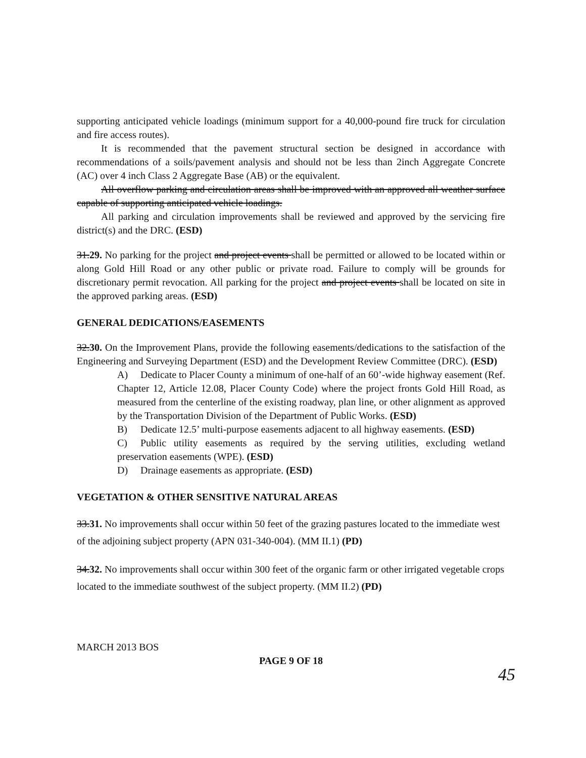supporting anticipated vehicle loadings (minimum support for a 40,000-pound fire truck for circulation and fire access routes).
It is recommended that the pavement structural section be designed in accordance with recommendations of a soils/pavement analysis and should not be less than 2inch Aggregate Concrete (AC) over 4 inch Class 2 Aggregate Base (AB) or the equivalent.
All overflow parking and circulation areas shall be improved with an approved all weather surface capable of supporting anticipated vehicle loadings.
All parking and circulation improvements shall be reviewed and approved by the servicing fire district(s) and the DRC. (ESD)
31.29. No parking for the project and project events shall be permitted or allowed to be located within or along Gold Hill Road or any other public or private road. Failure to comply will be grounds for discretionary permit revocation. All parking for the project and project events shall be located on site in the approved parking areas. (ESD)
GENERAL DEDICATIONS/EASEMENTS
32.30. On the Improvement Plans, provide the following easements/dedications to the satisfaction of the Engineering and Surveying Department (ESD) and the Development Review Committee (DRC). (ESD)
A) Dedicate to Placer County a minimum of one-half of an 60’-wide highway easement (Ref. Chapter 12, Article 12.08, Placer County Code) where the project fronts Gold Hill Road, as measured from the centerline of the existing roadway, plan line, or other alignment as approved by the Transportation Division of the Department of Public Works. (ESD)
B) Dedicate 12.5’ multi-purpose easements adjacent to all highway easements. (ESD)
C) Public utility easements as required by the serving utilities, excluding wetland preservation easements (WPE). (ESD)
D) Drainage easements as appropriate. (ESD)
VEGETATION & OTHER SENSITIVE NATURAL AREAS
33.31. No improvements shall occur within 50 feet of the grazing pastures located to the immediate west of the adjoining subject property (APN 031-340-004). (MM II.1) (PD)
34.32. No improvements shall occur within 300 feet of the organic farm or other irrigated vegetable crops located to the immediate southwest of the subject property. (MM II.2) (PD)
MARCH 2013 BOS
PAGE 9 OF 18
45